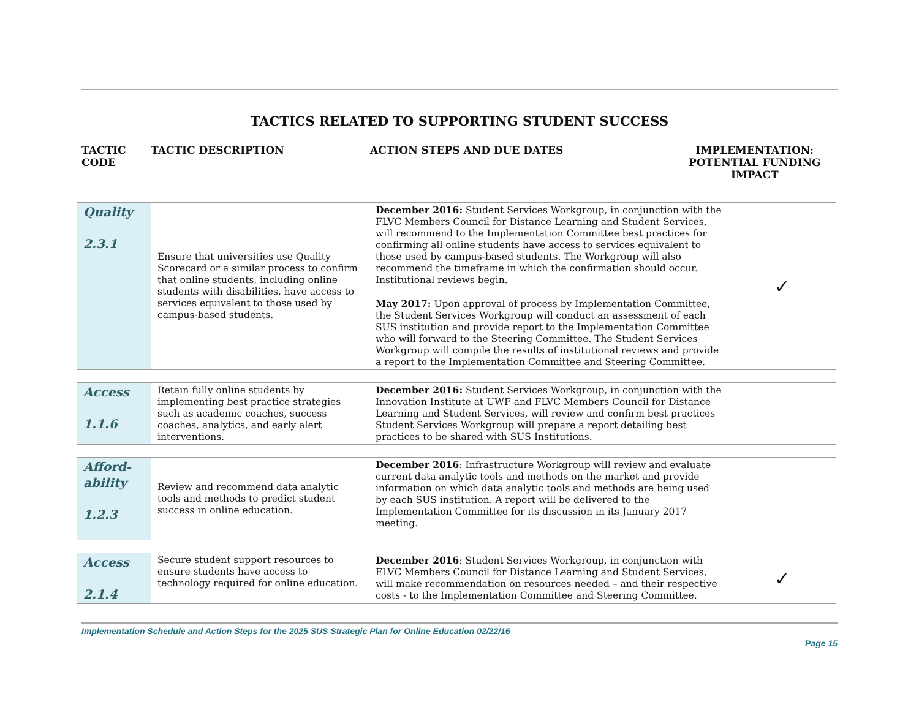TACTICS RELATED TO SUPPORTING STUDENT SUCCESS
TACTIC
CODE
TACTIC DESCRIPTION ACTION STEPS AND DUE DATES IMPLEMENTATION:
POTENTIAL FUNDING
IMPACT
| Quality 2.3.1 | Ensure that universities use Quality Scorecard or a similar process to confirm that online students, including online students with disabilities, have access to services equivalent to those used by campus-based students. | December 2016: Student Services Workgroup, in conjunction with the FLVC Members Council for Distance Learning and Student Services, will recommend to the Implementation Committee best practices for confirming all online students have access to services equivalent to those used by campus-based students. The Workgroup will also recommend the timeframe in which the confirmation should occur. Institutional reviews begin. May 2017: Upon approval of process by Implementation Committee, the Student Services Workgroup will conduct an assessment of each SUS institution and provide report to the Implementation Committee who will forward to the Steering Committee. The Student Services Workgroup will compile the results of institutional reviews and provide a report to the Implementation Committee and Steering Committee. | ✓ |
| Access 1.1.6 | Retain fully online students by implementing best practice strategies such as academic coaches, success coaches, analytics, and early alert interventions. | December 2016: Student Services Workgroup, in conjunction with the Innovation Institute at UWF and FLVC Members Council for Distance Learning and Student Services, will review and confirm best practices Student Services Workgroup will prepare a report detailing best practices to be shared with SUS Institutions. | |
| Afford- ability 1.2.3 | Review and recommend data analytic tools and methods to predict student success in online education. | December 2016 : Infrastructure Workgroup will review and evaluate current data analytic tools and methods on the market and provide information on which data analytic tools and methods are being used by each SUS institution. A report will be delivered to the Implementation Committee for its discussion in its January 2017 meeting. | |
| Access 2.1.4 | Secure student support resources to ensure students have access to technology required for online education. | December 2016 : Student Services Workgroup, in conjunction with FLVC Members Council for Distance Learning and Student Services, will make recommendation on resources needed – and their respective costs - to the Implementation Committee and Steering Committee. | ✓ |
Implementation Schedule and Action Steps for the 2025 SUS Strategic Plan for Online Education 02/22/16
Page 15